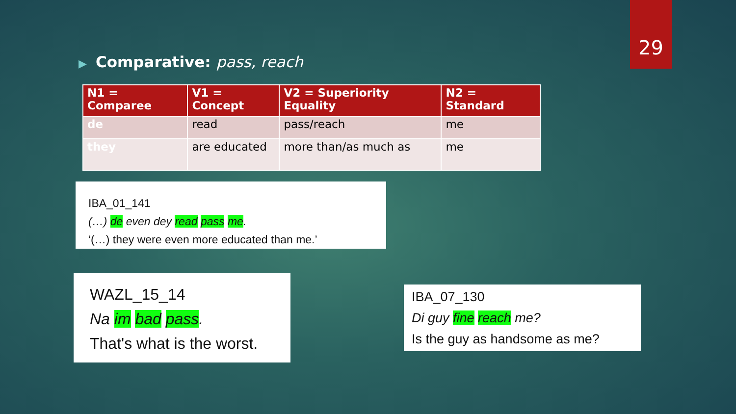29
▶ Comparative: pass, reach
| N1 = Comparee | V1 = Concept | V2 = Superiority Equality | N2 = Standard |
| --- | --- | --- | --- |
| de | read | pass/reach | me |
| they | are educated | more than/as much as | me |
IBA_01_141
(…) de even dey read pass me.
‘(…) they were even more educated than me.’
WAZL_15_14
Na im bad pass.
That's what is the worst.
IBA_07_130
Di guy fine reach me?
Is the guy as handsome as me?